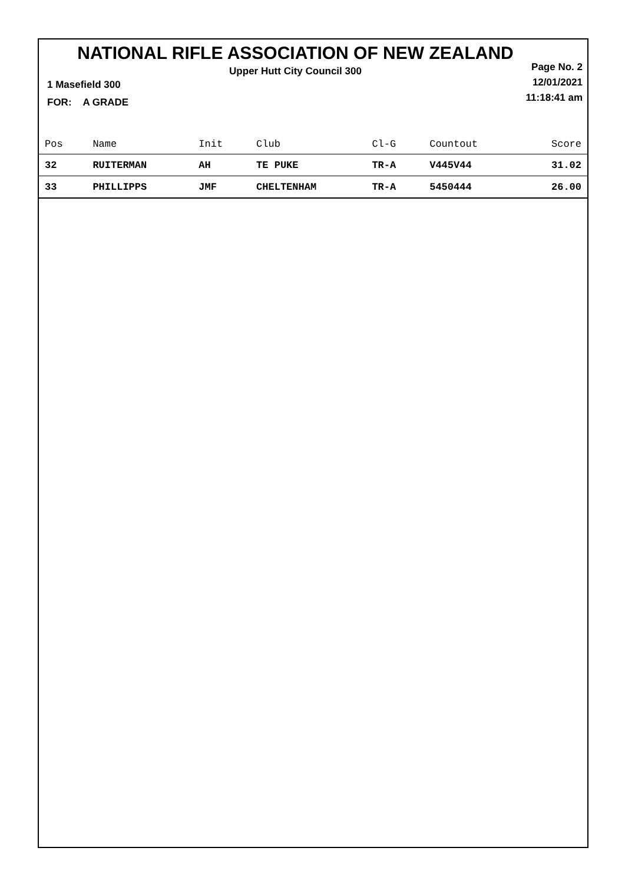NATIONAL RIFLE ASSOCIATION OF NEW ZEALAND
Upper Hutt City Council 300
Page No. 2
12/01/2021
11:18:41 am
1 Masefield 300
FOR: A GRADE
| Pos | Name | Init | Club | Cl-G | Countout | Score |
| --- | --- | --- | --- | --- | --- | --- |
| 32 | RUITERMAN | AH | TE PUKE | TR-A | V445V44 | 31.02 |
| 33 | PHILLIPPS | JMF | CHELTENHAM | TR-A | 5450444 | 26.00 |